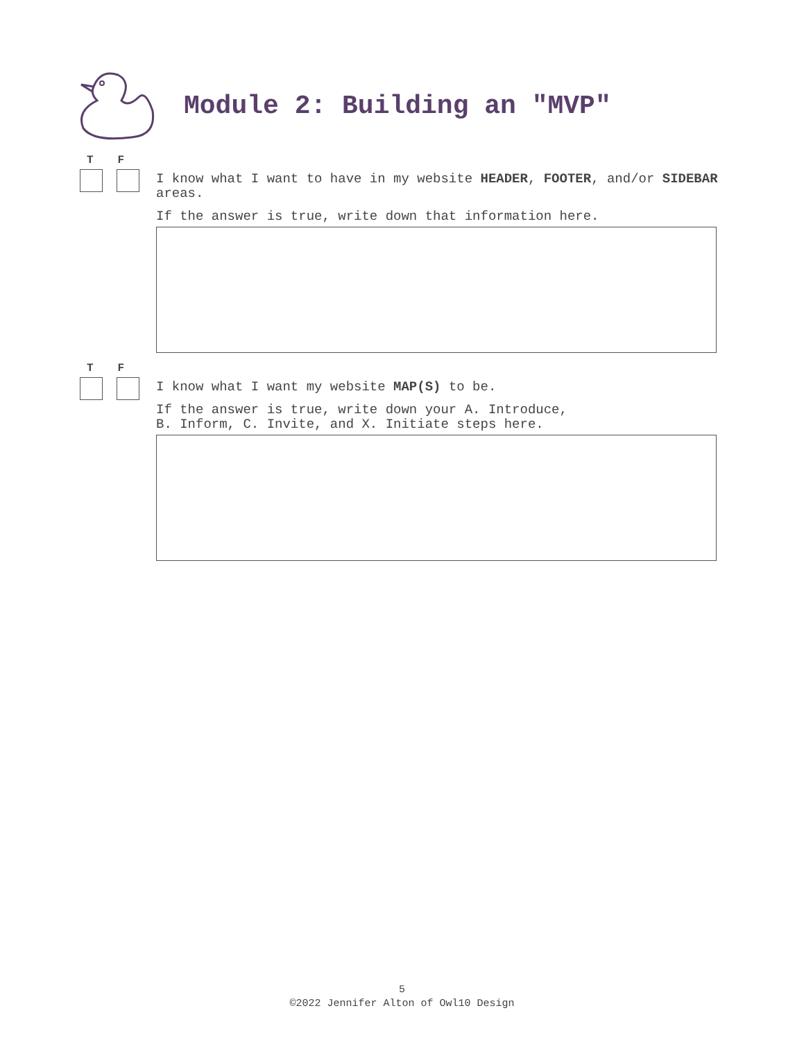Module 2: Building an "MVP"
T F
I know what I want to have in my website HEADER, FOOTER, and/or SIDEBAR areas.
If the answer is true, write down that information here.
T F
I know what I want my website MAP(S) to be.
If the answer is true, write down your A. Introduce,
B. Inform, C. Invite, and X. Initiate steps here.
5
©2022 Jennifer Alton of Owl10 Design